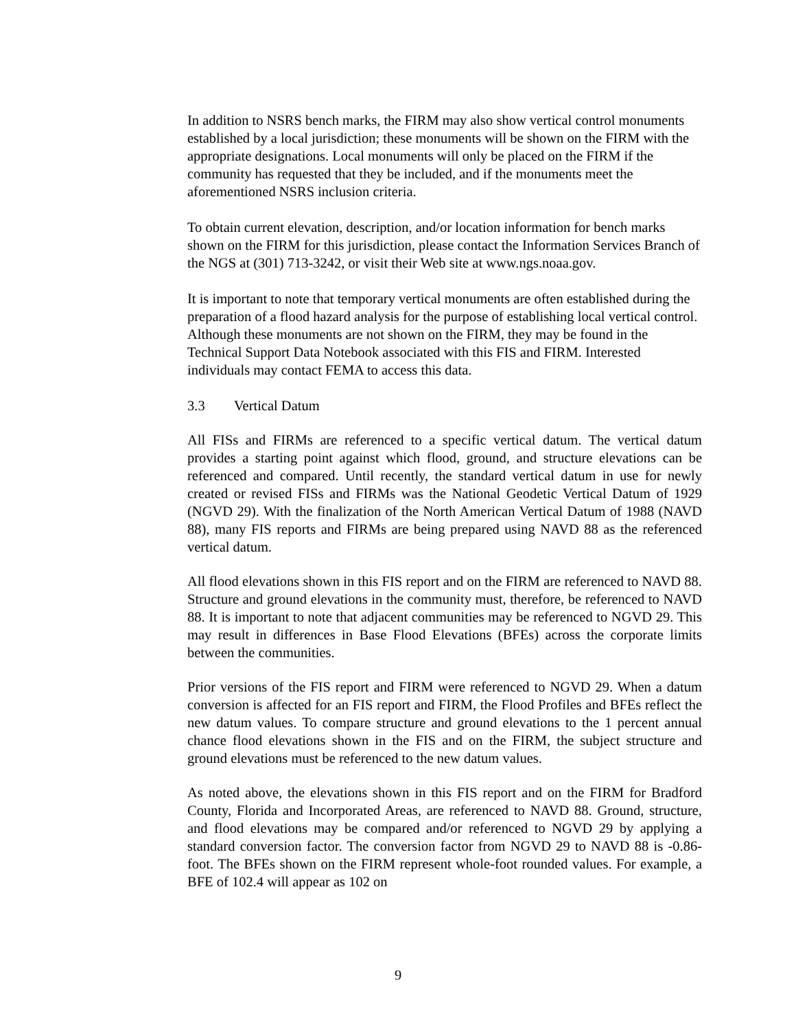In addition to NSRS bench marks, the FIRM may also show vertical control monuments established by a local jurisdiction; these monuments will be shown on the FIRM with the appropriate designations. Local monuments will only be placed on the FIRM if the community has requested that they be included, and if the monuments meet the aforementioned NSRS inclusion criteria.
To obtain current elevation, description, and/or location information for bench marks shown on the FIRM for this jurisdiction, please contact the Information Services Branch of the NGS at (301) 713-3242, or visit their Web site at www.ngs.noaa.gov.
It is important to note that temporary vertical monuments are often established during the preparation of a flood hazard analysis for the purpose of establishing local vertical control. Although these monuments are not shown on the FIRM, they may be found in the Technical Support Data Notebook associated with this FIS and FIRM. Interested individuals may contact FEMA to access this data.
3.3 Vertical Datum
All FISs and FIRMs are referenced to a specific vertical datum. The vertical datum provides a starting point against which flood, ground, and structure elevations can be referenced and compared. Until recently, the standard vertical datum in use for newly created or revised FISs and FIRMs was the National Geodetic Vertical Datum of 1929 (NGVD 29). With the finalization of the North American Vertical Datum of 1988 (NAVD 88), many FIS reports and FIRMs are being prepared using NAVD 88 as the referenced vertical datum.
All flood elevations shown in this FIS report and on the FIRM are referenced to NAVD 88. Structure and ground elevations in the community must, therefore, be referenced to NAVD 88. It is important to note that adjacent communities may be referenced to NGVD 29. This may result in differences in Base Flood Elevations (BFEs) across the corporate limits between the communities.
Prior versions of the FIS report and FIRM were referenced to NGVD 29. When a datum conversion is affected for an FIS report and FIRM, the Flood Profiles and BFEs reflect the new datum values. To compare structure and ground elevations to the 1 percent annual chance flood elevations shown in the FIS and on the FIRM, the subject structure and ground elevations must be referenced to the new datum values.
As noted above, the elevations shown in this FIS report and on the FIRM for Bradford County, Florida and Incorporated Areas, are referenced to NAVD 88. Ground, structure, and flood elevations may be compared and/or referenced to NGVD 29 by applying a standard conversion factor. The conversion factor from NGVD 29 to NAVD 88 is -0.86-foot. The BFEs shown on the FIRM represent whole-foot rounded values. For example, a BFE of 102.4 will appear as 102 on
9